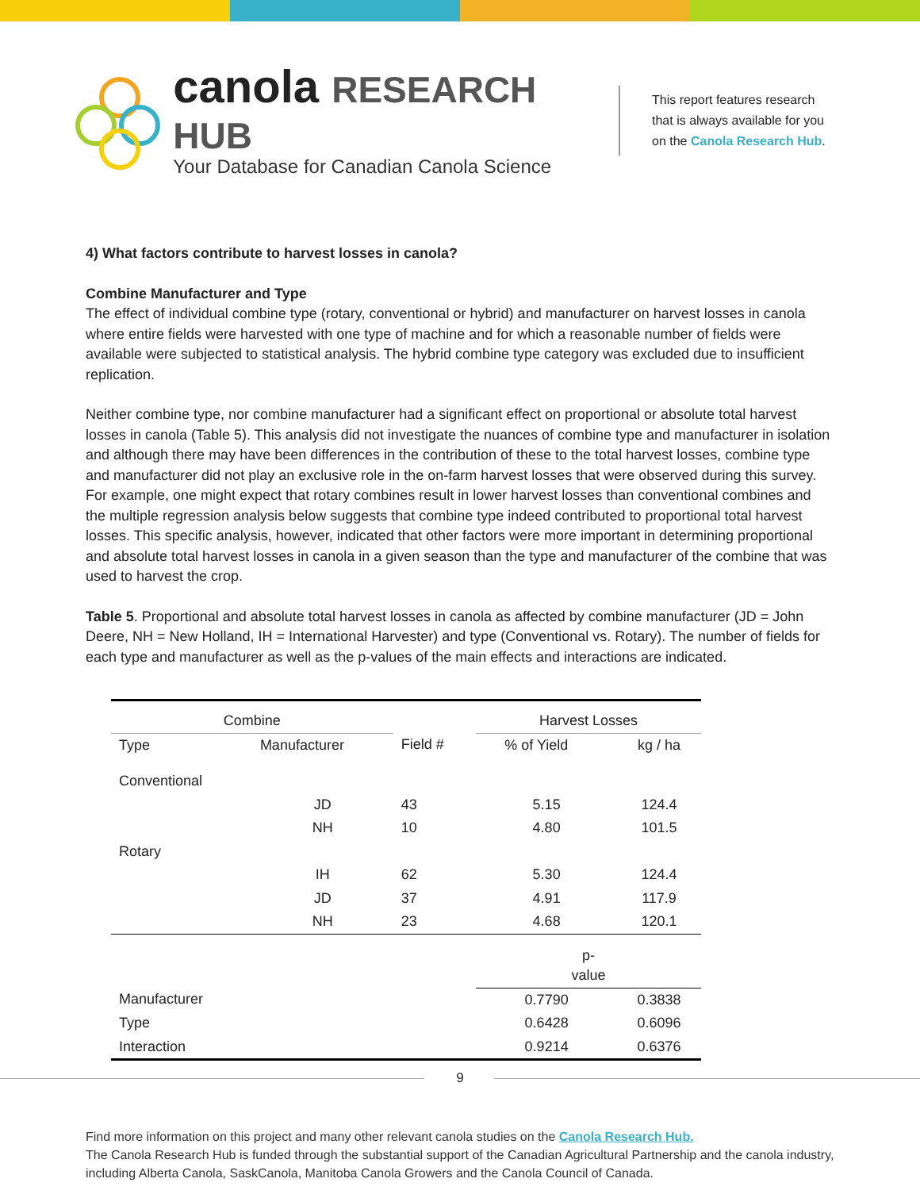canola RESEARCH HUB
Your Database for Canadian Canola Science
This report features research
that is always available for you
on the Canola Research Hub.
4) What factors contribute to harvest losses in canola?
Combine Manufacturer and Type
The effect of individual combine type (rotary, conventional or hybrid) and manufacturer on harvest losses in canola where entire fields were harvested with one type of machine and for which a reasonable number of fields were available were subjected to statistical analysis. The hybrid combine type category was excluded due to insufficient replication.
Neither combine type, nor combine manufacturer had a significant effect on proportional or absolute total harvest losses in canola (Table 5). This analysis did not investigate the nuances of combine type and manufacturer in isolation and although there may have been differences in the contribution of these to the total harvest losses, combine type and manufacturer did not play an exclusive role in the on-farm harvest losses that were observed during this survey. For example, one might expect that rotary combines result in lower harvest losses than conventional combines and the multiple regression analysis below suggests that combine type indeed contributed to proportional total harvest losses. This specific analysis, however, indicated that other factors were more important in determining proportional and absolute total harvest losses in canola in a given season than the type and manufacturer of the combine that was used to harvest the crop.
Table 5. Proportional and absolute total harvest losses in canola as affected by combine manufacturer (JD = John Deere, NH = New Holland, IH = International Harvester) and type (Conventional vs. Rotary). The number of fields for each type and manufacturer as well as the p-values of the main effects and interactions are indicated.
| Combine | | | Harvest Losses | |
| --- | --- | --- | --- | --- |
| Type | Manufacturer | Field # | % of Yield | kg / ha |
| Conventional | | | | |
| | JD | 43 | 5.15 | 124.4 |
| | NH | 10 | 4.80 | 101.5 |
| Rotary | | | | |
| | IH | 62 | 5.30 | 124.4 |
| | JD | 37 | 4.91 | 117.9 |
| | NH | 23 | 4.68 | 120.1 |
| | | | p- value | |
| Manufacturer | | | 0.7790 | 0.3838 |
| Type | | | 0.6428 | 0.6096 |
| Interaction | | | 0.9214 | 0.6376 |
9
Find more information on this project and many other relevant canola studies on the Canola Research Hub.
The Canola Research Hub is funded through the substantial support of the Canadian Agricultural Partnership and the canola industry, including Alberta Canola, SaskCanola, Manitoba Canola Growers and the Canola Council of Canada.